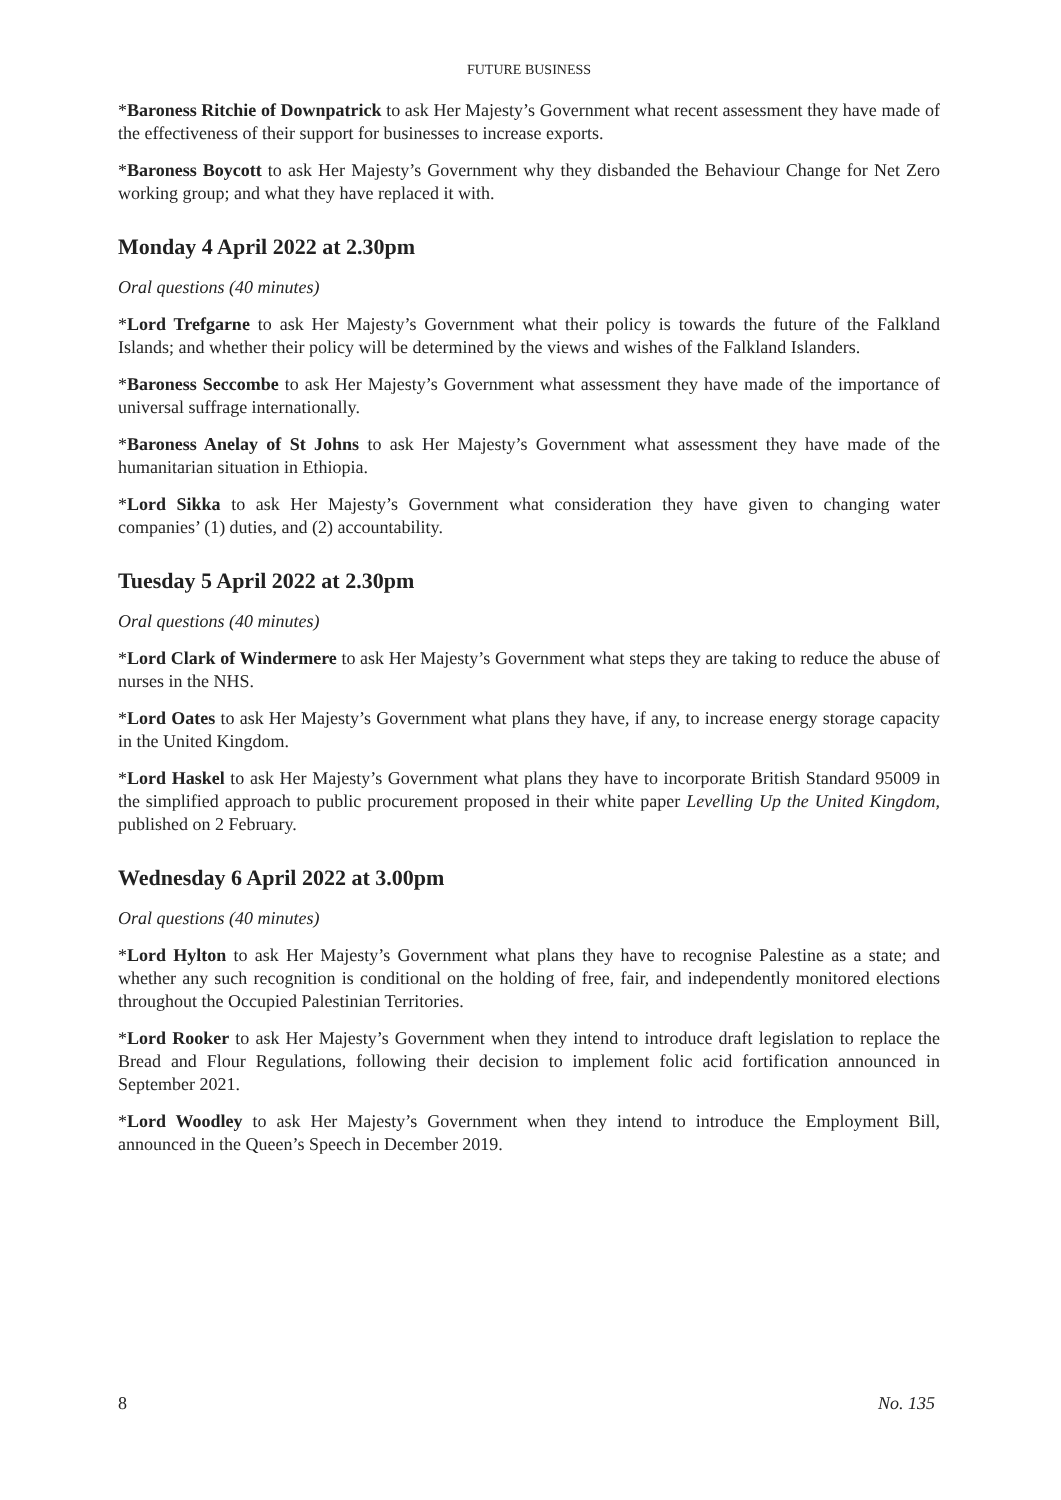FUTURE BUSINESS
*Baroness Ritchie of Downpatrick to ask Her Majesty’s Government what recent assessment they have made of the effectiveness of their support for businesses to increase exports.
*Baroness Boycott to ask Her Majesty’s Government why they disbanded the Behaviour Change for Net Zero working group; and what they have replaced it with.
Monday 4 April 2022 at 2.30pm
Oral questions (40 minutes)
*Lord Trefgarne to ask Her Majesty’s Government what their policy is towards the future of the Falkland Islands; and whether their policy will be determined by the views and wishes of the Falkland Islanders.
*Baroness Seccombe to ask Her Majesty’s Government what assessment they have made of the importance of universal suffrage internationally.
*Baroness Anelay of St Johns to ask Her Majesty’s Government what assessment they have made of the humanitarian situation in Ethiopia.
*Lord Sikka to ask Her Majesty’s Government what consideration they have given to changing water companies’ (1) duties, and (2) accountability.
Tuesday 5 April 2022 at 2.30pm
Oral questions (40 minutes)
*Lord Clark of Windermere to ask Her Majesty’s Government what steps they are taking to reduce the abuse of nurses in the NHS.
*Lord Oates to ask Her Majesty’s Government what plans they have, if any, to increase energy storage capacity in the United Kingdom.
*Lord Haskel to ask Her Majesty’s Government what plans they have to incorporate British Standard 95009 in the simplified approach to public procurement proposed in their white paper Levelling Up the United Kingdom, published on 2 February.
Wednesday 6 April 2022 at 3.00pm
Oral questions (40 minutes)
*Lord Hylton to ask Her Majesty’s Government what plans they have to recognise Palestine as a state; and whether any such recognition is conditional on the holding of free, fair, and independently monitored elections throughout the Occupied Palestinian Territories.
*Lord Rooker to ask Her Majesty’s Government when they intend to introduce draft legislation to replace the Bread and Flour Regulations, following their decision to implement folic acid fortification announced in September 2021.
*Lord Woodley to ask Her Majesty’s Government when they intend to introduce the Employment Bill, announced in the Queen’s Speech in December 2019.
8 No. 135